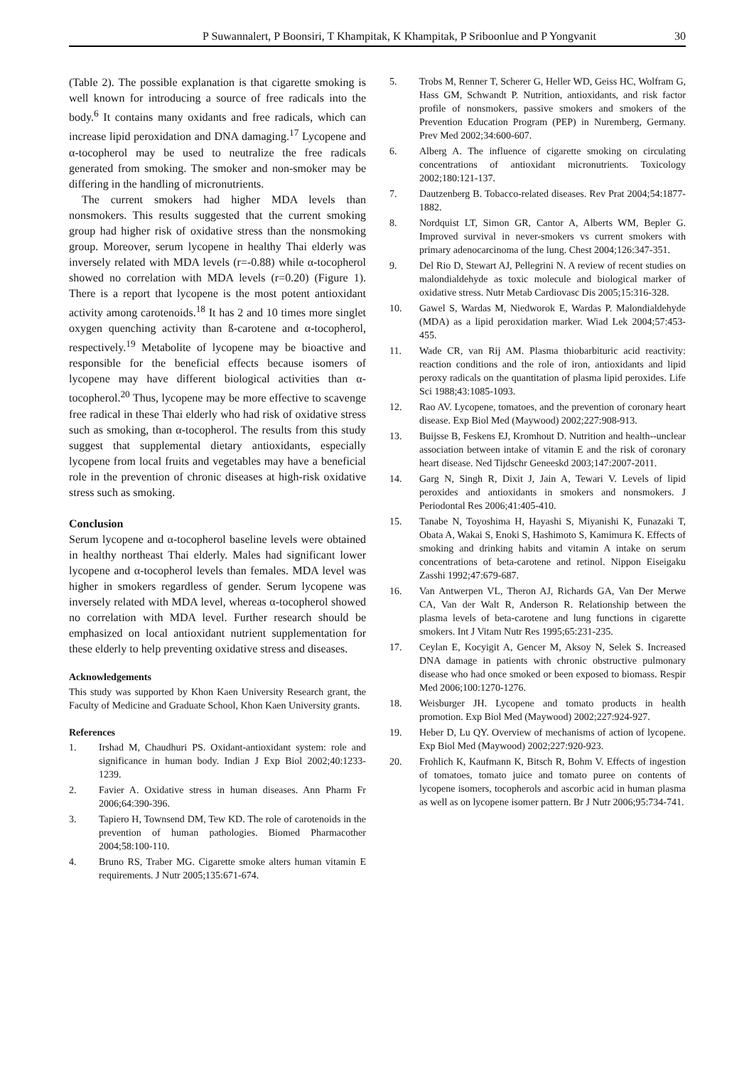P Suwannalert, P Boonsiri, T Khampitak, K Khampitak, P Sriboonlue and P Yongvanit 30
(Table 2). The possible explanation is that cigarette smoking is well known for introducing a source of free radicals into the body.<sup>6</sup> It contains many oxidants and free radicals, which can increase lipid peroxidation and DNA damaging.<sup>17</sup> Lycopene and α-tocopherol may be used to neutralize the free radicals generated from smoking. The smoker and non-smoker may be differing in the handling of micronutrients.
The current smokers had higher MDA levels than nonsmokers. This results suggested that the current smoking group had higher risk of oxidative stress than the nonsmoking group. Moreover, serum lycopene in healthy Thai elderly was inversely related with MDA levels (r=-0.88) while α-tocopherol showed no correlation with MDA levels (r=0.20) (Figure 1). There is a report that lycopene is the most potent antioxidant activity among carotenoids.<sup>18</sup> It has 2 and 10 times more singlet oxygen quenching activity than ß-carotene and α-tocopherol, respectively.<sup>19</sup> Metabolite of lycopene may be bioactive and responsible for the beneficial effects because isomers of lycopene may have different biological activities than α-tocopherol.<sup>20</sup> Thus, lycopene may be more effective to scavenge free radical in these Thai elderly who had risk of oxidative stress such as smoking, than α-tocopherol. The results from this study suggest that supplemental dietary antioxidants, especially lycopene from local fruits and vegetables may have a beneficial role in the prevention of chronic diseases at high-risk oxidative stress such as smoking.
Conclusion
Serum lycopene and α-tocopherol baseline levels were obtained in healthy northeast Thai elderly. Males had significant lower lycopene and α-tocopherol levels than females. MDA level was higher in smokers regardless of gender. Serum lycopene was inversely related with MDA level, whereas α-tocopherol showed no correlation with MDA level. Further research should be emphasized on local antioxidant nutrient supplementation for these elderly to help preventing oxidative stress and diseases.
Acknowledgements
This study was supported by Khon Kaen University Research grant, the Faculty of Medicine and Graduate School, Khon Kaen University grants.
References
1. Irshad M, Chaudhuri PS. Oxidant-antioxidant system: role and significance in human body. Indian J Exp Biol 2002;40:1233-1239.
2. Favier A. Oxidative stress in human diseases. Ann Pharm Fr 2006;64:390-396.
3. Tapiero H, Townsend DM, Tew KD. The role of carotenoids in the prevention of human pathologies. Biomed Pharmacother 2004;58:100-110.
4. Bruno RS, Traber MG. Cigarette smoke alters human vitamin E requirements. J Nutr 2005;135:671-674.
5. Trobs M, Renner T, Scherer G, Heller WD, Geiss HC, Wolfram G, Hass GM, Schwandt P. Nutrition, antioxidants, and risk factor profile of nonsmokers, passive smokers and smokers of the Prevention Education Program (PEP) in Nuremberg, Germany. Prev Med 2002;34:600-607.
6. Alberg A. The influence of cigarette smoking on circulating concentrations of antioxidant micronutrients. Toxicology 2002;180:121-137.
7. Dautzenberg B. Tobacco-related diseases. Rev Prat 2004;54:1877-1882.
8. Nordquist LT, Simon GR, Cantor A, Alberts WM, Bepler G. Improved survival in never-smokers vs current smokers with primary adenocarcinoma of the lung. Chest 2004;126:347-351.
9. Del Rio D, Stewart AJ, Pellegrini N. A review of recent studies on malondialdehyde as toxic molecule and biological marker of oxidative stress. Nutr Metab Cardiovasc Dis 2005;15:316-328.
10. Gawel S, Wardas M, Niedworok E, Wardas P. Malondialdehyde (MDA) as a lipid peroxidation marker. Wiad Lek 2004;57:453-455.
11. Wade CR, van Rij AM. Plasma thiobarbituric acid reactivity: reaction conditions and the role of iron, antioxidants and lipid peroxy radicals on the quantitation of plasma lipid peroxides. Life Sci 1988;43:1085-1093.
12. Rao AV. Lycopene, tomatoes, and the prevention of coronary heart disease. Exp Biol Med (Maywood) 2002;227:908-913.
13. Buijsse B, Feskens EJ, Kromhout D. Nutrition and health--unclear association between intake of vitamin E and the risk of coronary heart disease. Ned Tijdschr Geneeskd 2003;147:2007-2011.
14. Garg N, Singh R, Dixit J, Jain A, Tewari V. Levels of lipid peroxides and antioxidants in smokers and nonsmokers. J Periodontal Res 2006;41:405-410.
15. Tanabe N, Toyoshima H, Hayashi S, Miyanishi K, Funazaki T, Obata A, Wakai S, Enoki S, Hashimoto S, Kamimura K. Effects of smoking and drinking habits and vitamin A intake on serum concentrations of beta-carotene and retinol. Nippon Eiseigaku Zasshi 1992;47:679-687.
16. Van Antwerpen VL, Theron AJ, Richards GA, Van Der Merwe CA, Van der Walt R, Anderson R. Relationship between the plasma levels of beta-carotene and lung functions in cigarette smokers. Int J Vitam Nutr Res 1995;65:231-235.
17. Ceylan E, Kocyigit A, Gencer M, Aksoy N, Selek S. Increased DNA damage in patients with chronic obstructive pulmonary disease who had once smoked or been exposed to biomass. Respir Med 2006;100:1270-1276.
18. Weisburger JH. Lycopene and tomato products in health promotion. Exp Biol Med (Maywood) 2002;227:924-927.
19. Heber D, Lu QY. Overview of mechanisms of action of lycopene. Exp Biol Med (Maywood) 2002;227:920-923.
20. Frohlich K, Kaufmann K, Bitsch R, Bohm V. Effects of ingestion of tomatoes, tomato juice and tomato puree on contents of lycopene isomers, tocopherols and ascorbic acid in human plasma as well as on lycopene isomer pattern. Br J Nutr 2006;95:734-741.